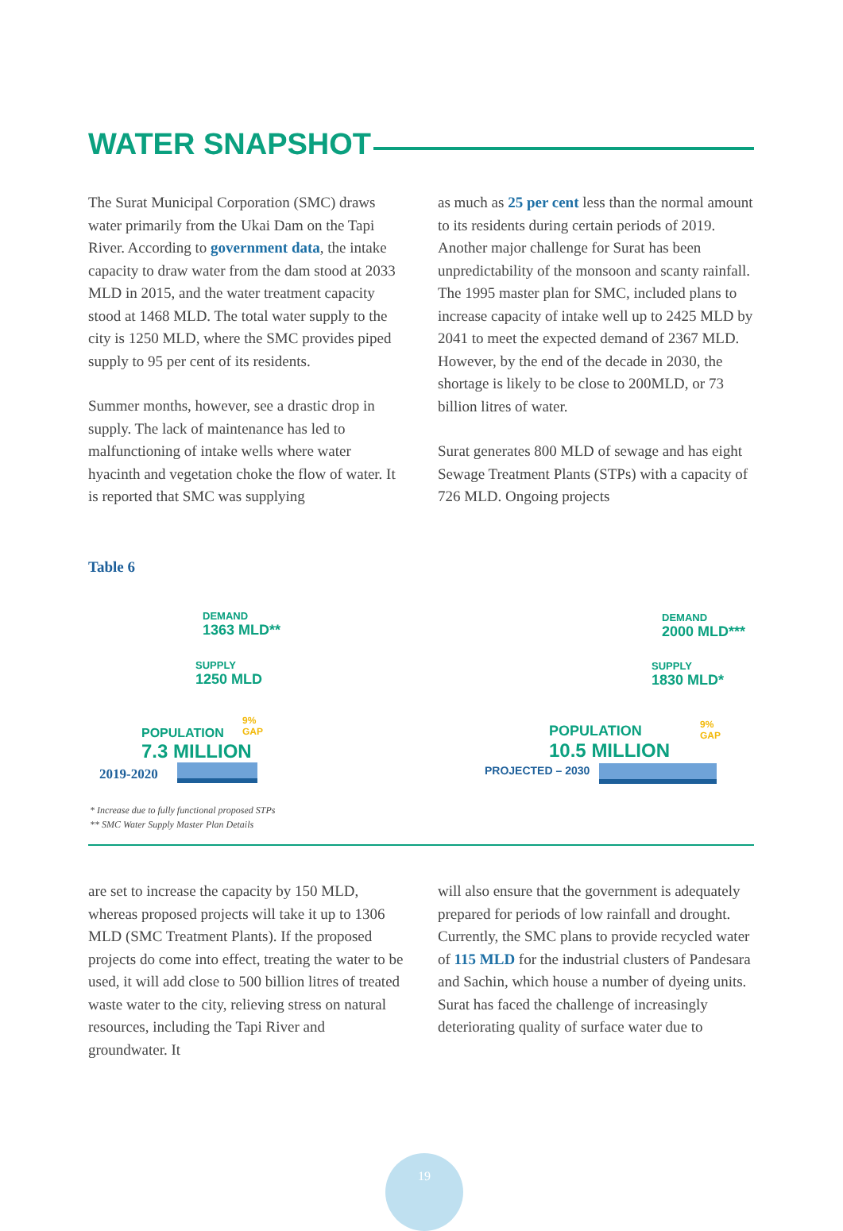WATER SNAPSHOT
The Surat Municipal Corporation (SMC) draws water primarily from the Ukai Dam on the Tapi River. According to government data, the intake capacity to draw water from the dam stood at 2033 MLD in 2015, and the water treatment capacity stood at 1468 MLD. The total water supply to the city is 1250 MLD, where the SMC provides piped supply to 95 per cent of its residents.
Summer months, however, see a drastic drop in supply. The lack of maintenance has led to malfunctioning of intake wells where water hyacinth and vegetation choke the flow of water. It is reported that SMC was supplying
as much as 25 per cent less than the normal amount to its residents during certain periods of 2019. Another major challenge for Surat has been unpredictability of the monsoon and scanty rainfall. The 1995 master plan for SMC, included plans to increase capacity of intake well up to 2425 MLD by 2041 to meet the expected demand of 2367 MLD. However, by the end of the decade in 2030, the shortage is likely to be close to 200MLD, or 73 billion litres of water.
Surat generates 800 MLD of sewage and has eight Sewage Treatment Plants (STPs) with a capacity of 726 MLD. Ongoing projects
Table 6
DEMAND
1363 MLD**
SUPPLY
1250 MLD
POPULATION
7.3 MILLION
9%
GAP
2019-2020
DEMAND
2000 MLD***
SUPPLY
1830 MLD*
POPULATION
10.5 MILLION
9%
GAP
PROJECTED – 2030
* Increase due to fully functional proposed STPs
** SMC Water Supply Master Plan Details
are set to increase the capacity by 150 MLD, whereas proposed projects will take it up to 1306 MLD (SMC Treatment Plants). If the proposed projects do come into effect, treating the water to be used, it will add close to 500 billion litres of treated waste water to the city, relieving stress on natural resources, including the Tapi River and groundwater. It
will also ensure that the government is adequately prepared for periods of low rainfall and drought. Currently, the SMC plans to provide recycled water of 115 MLD for the industrial clusters of Pandesara and Sachin, which house a number of dyeing units. Surat has faced the challenge of increasingly deteriorating quality of surface water due to
19